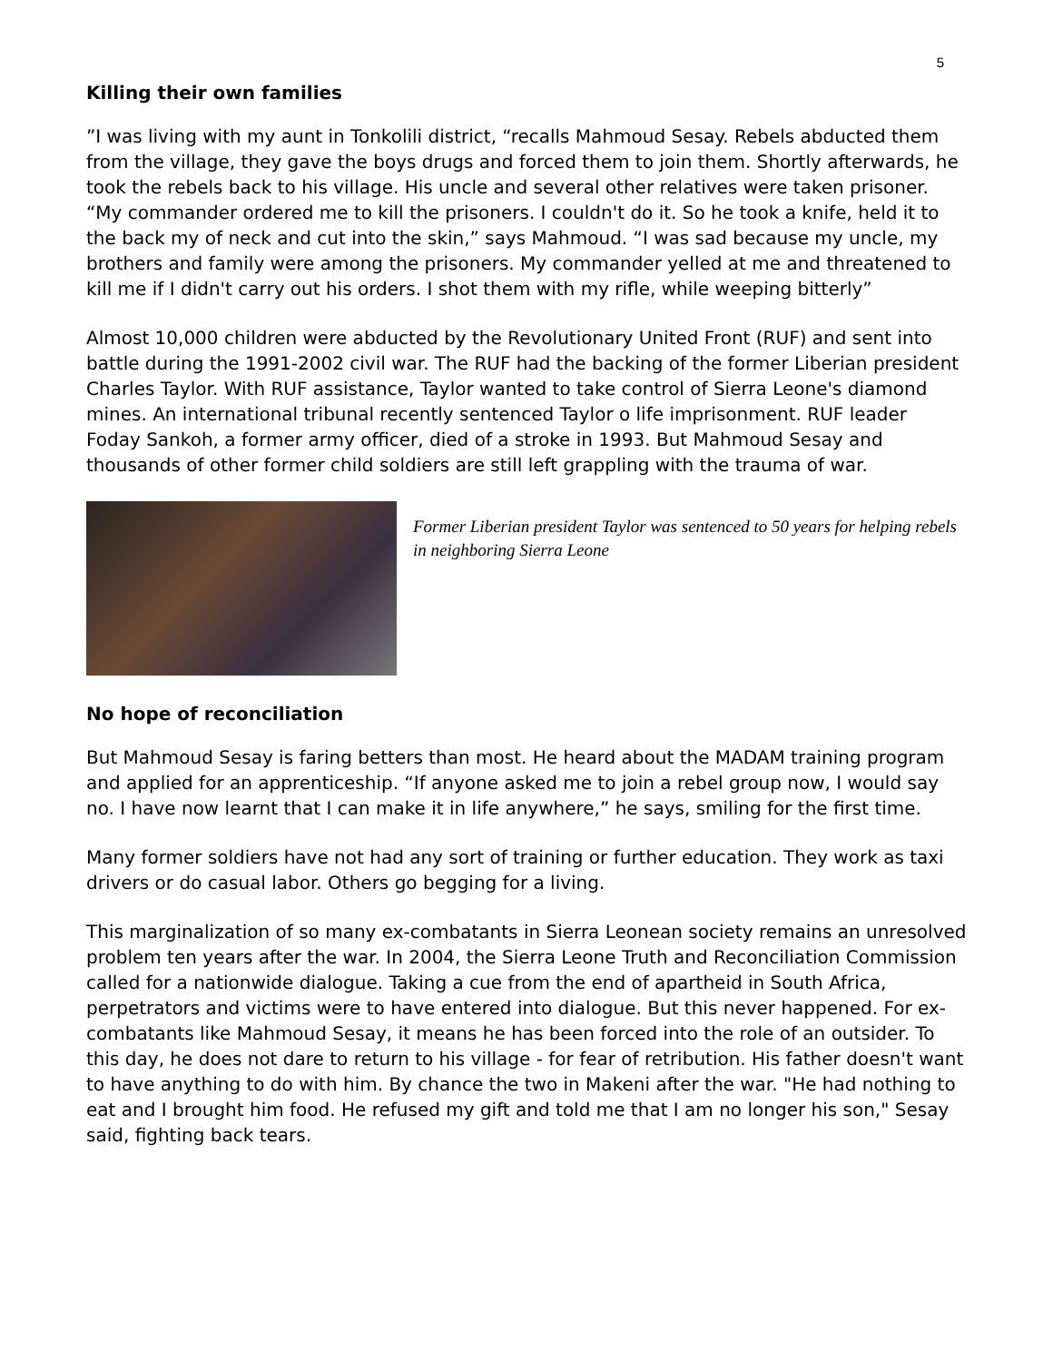5
Killing their own families
”I was living with my aunt in Tonkolili district, “recalls Mahmoud Sesay. Rebels abducted them from the village, they gave the boys drugs and forced them to join them. Shortly afterwards, he took the rebels back to his village. His uncle and several other relatives were taken prisoner. “My commander ordered me to kill the prisoners. I couldn't do it. So he took a knife, held it to the back my of neck and cut into the skin,” says Mahmoud. “I was sad because my uncle, my brothers and family were among the prisoners. My commander yelled at me and threatened to kill me if I didn't carry out his orders. I shot them with my rifle, while weeping bitterly”
Almost 10,000 children were abducted by the Revolutionary United Front (RUF) and sent into battle during the 1991-2002 civil war. The RUF had the backing of the former Liberian president Charles Taylor. With RUF assistance, Taylor wanted to take control of Sierra Leone's diamond mines. An international tribunal recently sentenced Taylor o life imprisonment. RUF leader Foday Sankoh, a former army officer, died of a stroke in 1993. But Mahmoud Sesay and thousands of other former child soldiers are still left grappling with the trauma of war.
Former Liberian president Taylor was sentenced to 50 years for helping rebels in neighboring Sierra Leone
No hope of reconciliation
But Mahmoud Sesay is faring betters than most. He heard about the MADAM training program and applied for an apprenticeship. “If anyone asked me to join a rebel group now, I would say no. I have now learnt that I can make it in life anywhere,” he says, smiling for the first time.
Many former soldiers have not had any sort of training or further education. They work as taxi drivers or do casual labor. Others go begging for a living.
This marginalization of so many ex-combatants in Sierra Leonean society remains an unresolved problem ten years after the war. In 2004, the Sierra Leone Truth and Reconciliation Commission called for a nationwide dialogue. Taking a cue from the end of apartheid in South Africa, perpetrators and victims were to have entered into dialogue. But this never happened. For ex-combatants like Mahmoud Sesay, it means he has been forced into the role of an outsider. To this day, he does not dare to return to his village - for fear of retribution. His father doesn't want to have anything to do with him. By chance the two in Makeni after the war. "He had nothing to eat and I brought him food. He refused my gift and told me that I am no longer his son," Sesay said, fighting back tears.